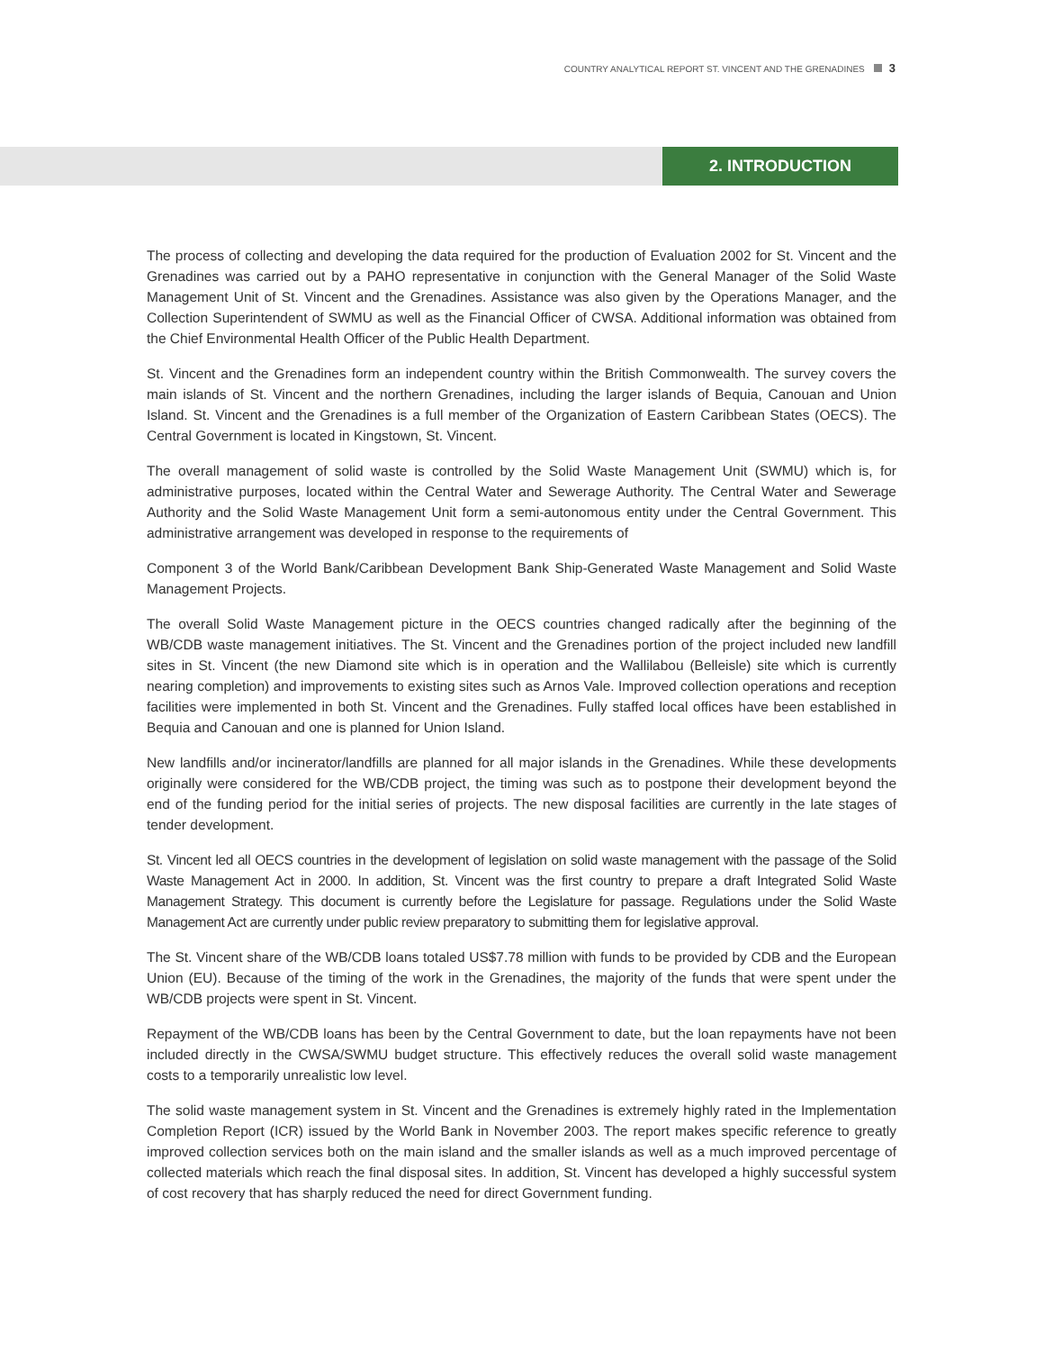COUNTRY ANALYTICAL REPORT ST. VINCENT AND THE GRENADINES 3
2. INTRODUCTION
The process of collecting and developing the data required for the production of Evaluation 2002 for St. Vincent and the Grenadines was carried out by a PAHO representative in conjunction with the General Manager of the Solid Waste Management Unit of St. Vincent and the Grenadines. Assistance was also given by the Operations Manager, and the Collection Superintendent of SWMU as well as the Financial Officer of CWSA. Additional information was obtained from the Chief Environmental Health Officer of the Public Health Department.
St. Vincent and the Grenadines form an independent country within the British Commonwealth. The survey covers the main islands of St. Vincent and the northern Grenadines, including the larger islands of Bequia, Canouan and Union Island. St. Vincent and the Grenadines is a full member of the Organization of Eastern Caribbean States (OECS). The Central Government is located in Kingstown, St. Vincent.
The overall management of solid waste is controlled by the Solid Waste Management Unit (SWMU) which is, for administrative purposes, located within the Central Water and Sewerage Authority. The Central Water and Sewerage Authority and the Solid Waste Management Unit form a semi-autonomous entity under the Central Government. This administrative arrangement was developed in response to the requirements of
Component 3 of the World Bank/Caribbean Development Bank Ship-Generated Waste Management and Solid Waste Management Projects.
The overall Solid Waste Management picture in the OECS countries changed radically after the beginning of the WB/CDB waste management initiatives. The St. Vincent and the Grenadines portion of the project included new landfill sites in St. Vincent (the new Diamond site which is in operation and the Wallilabou (Belleisle) site which is currently nearing completion) and improvements to existing sites such as Arnos Vale. Improved collection operations and reception facilities were implemented in both St. Vincent and the Grenadines. Fully staffed local offices have been established in Bequia and Canouan and one is planned for Union Island.
New landfills and/or incinerator/landfills are planned for all major islands in the Grenadines. While these developments originally were considered for the WB/CDB project, the timing was such as to postpone their development beyond the end of the funding period for the initial series of projects. The new disposal facilities are currently in the late stages of tender development.
St. Vincent led all OECS countries in the development of legislation on solid waste management with the passage of the Solid Waste Management Act in 2000. In addition, St. Vincent was the first country to prepare a draft Integrated Solid Waste Management Strategy. This document is currently before the Legislature for passage. Regulations under the Solid Waste Management Act are currently under public review preparatory to submitting them for legislative approval.
The St. Vincent share of the WB/CDB loans totaled US$7.78 million with funds to be provided by CDB and the European Union (EU). Because of the timing of the work in the Grenadines, the majority of the funds that were spent under the WB/CDB projects were spent in St. Vincent.
Repayment of the WB/CDB loans has been by the Central Government to date, but the loan repayments have not been included directly in the CWSA/SWMU budget structure. This effectively reduces the overall solid waste management costs to a temporarily unrealistic low level.
The solid waste management system in St. Vincent and the Grenadines is extremely highly rated in the Implementation Completion Report (ICR) issued by the World Bank in November 2003. The report makes specific reference to greatly improved collection services both on the main island and the smaller islands as well as a much improved percentage of collected materials which reach the final disposal sites. In addition, St. Vincent has developed a highly successful system of cost recovery that has sharply reduced the need for direct Government funding.